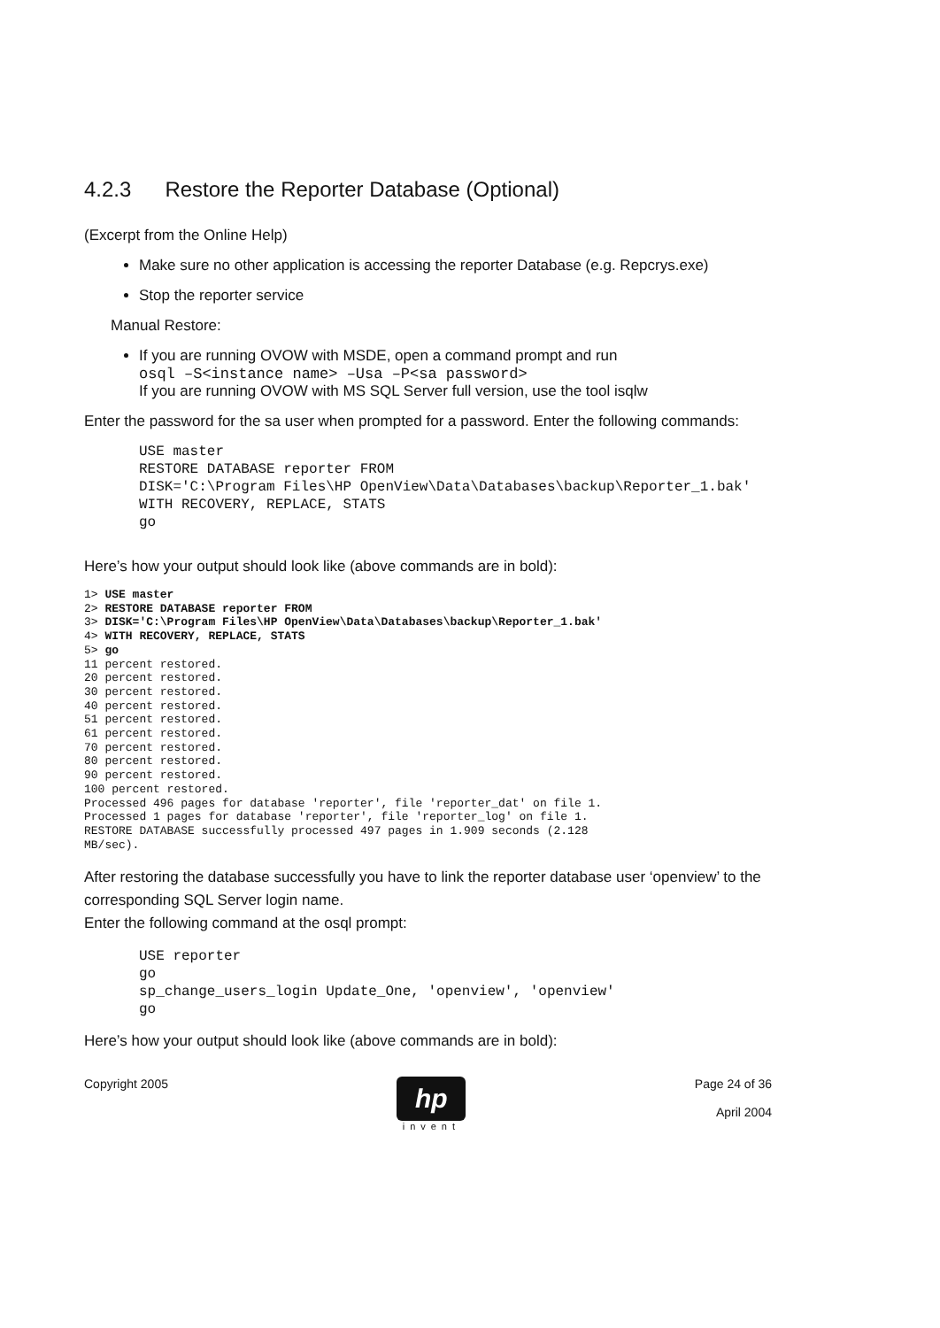4.2.3 Restore the Reporter Database (Optional)
(Excerpt from the Online Help)
Make sure no other application is accessing the reporter Database (e.g. Repcrys.exe)
Stop the reporter service
Manual Restore:
If you are running OVOW with MSDE, open a command prompt and run
osql –S<instance name> –Usa –P<sa password>
If you are running OVOW with MS SQL Server full version, use the tool isqlw
Enter the password for the sa user when prompted for a password. Enter the following commands:
USE master
RESTORE DATABASE reporter FROM
DISK='C:\Program Files\HP OpenView\Data\Databases\backup\Reporter_1.bak'
WITH RECOVERY, REPLACE, STATS
go
Here’s how your output should look like (above commands are in bold):
1> USE master
2> RESTORE DATABASE reporter FROM
3> DISK='C:\Program Files\HP OpenView\Data\Databases\backup\Reporter_1.bak'
4> WITH RECOVERY, REPLACE, STATS
5> go
11 percent restored.
20 percent restored.
30 percent restored.
40 percent restored.
51 percent restored.
61 percent restored.
70 percent restored.
80 percent restored.
90 percent restored.
100 percent restored.
Processed 496 pages for database 'reporter', file 'reporter_dat' on file 1.
Processed 1 pages for database 'reporter', file 'reporter_log' on file 1.
RESTORE DATABASE successfully processed 497 pages in 1.909 seconds (2.128
MB/sec).
After restoring the database successfully you have to link the reporter database user ‘openview’ to the corresponding SQL Server login name.
Enter the following command at the osql prompt:
USE reporter
go
sp_change_users_login Update_One, 'openview', 'openview'
go
Here’s how your output should look like (above commands are in bold):
Copyright 2005
hp
invent
Page 24 of 36
April 2004